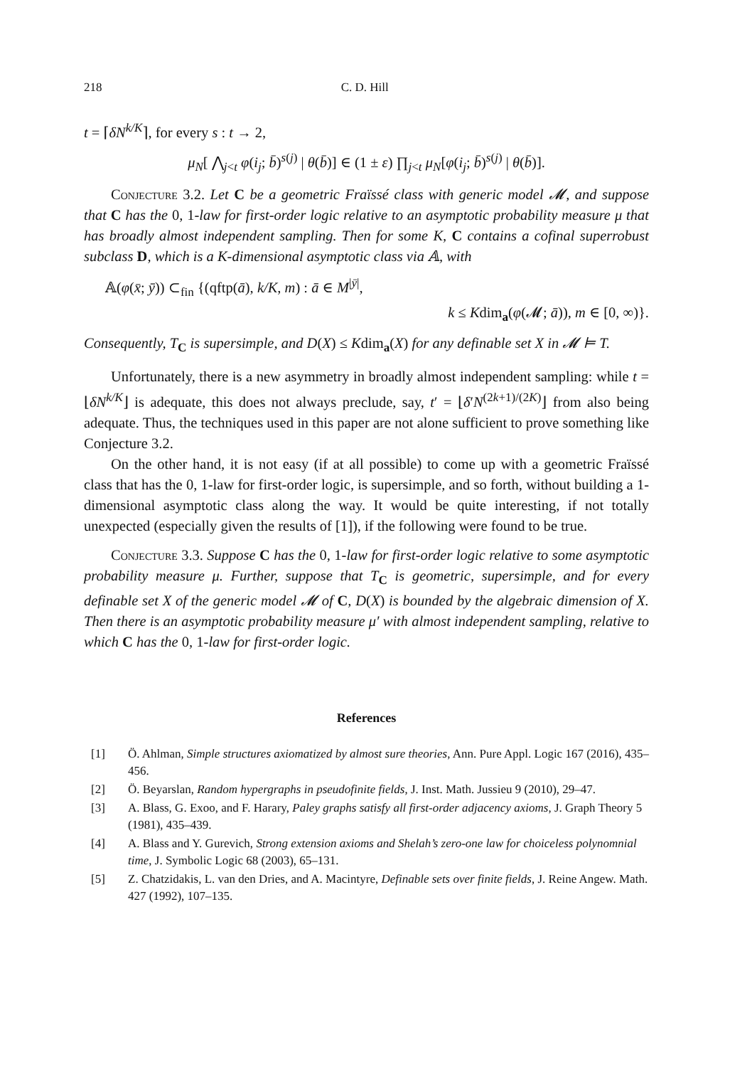218 C. D. Hill
t = ⌈δN<sup>k/K</sup>⌉, for every s : t → 2,
μ<sub>N</sub>[ ⋀<sub>j<t</sub> φ(i<sub>j</sub>; b̄)<sup>s(j)</sup> | θ(b̄)] ∈ (1 ± ε) ∏<sub>j<t</sub> μ<sub>N</sub>[φ(i<sub>j</sub>; b̄)<sup>s(j)</sup> | θ(b̄)].
Conjecture 3.2. Let C be a geometric Fraïssé class with generic model 𝓜, and suppose that C has the 0, 1-law for first-order logic relative to an asymptotic probability measure μ that has broadly almost independent sampling. Then for some K, C contains a cofinal superrobust subclass D, which is a K-dimensional asymptotic class via 𝔸, with
𝔸(φ(x̄; ȳ)) ⊂<sub>fin</sub> {(qftp(ā), k/K, m) : ā ∈ M<sup>|ȳ|</sup>,
k ≤ Kdim<sub>a</sub>(φ(𝓜; ā)), m ∈ [0, ∞)}.
Consequently, T<sub>C</sub> is supersimple, and D(X) ≤ Kdim<sub>a</sub>(X) for any definable set X in 𝓜 ⊨ T.
Unfortunately, there is a new asymmetry in broadly almost independent sampling: while t = ⌊δN<sup>k/K</sup>⌋ is adequate, this does not always preclude, say, t′ = ⌊δ′N<sup>(2k+1)/(2K)</sup>⌋ from also being adequate. Thus, the techniques used in this paper are not alone sufficient to prove something like Conjecture 3.2.
On the other hand, it is not easy (if at all possible) to come up with a geometric Fraïssé class that has the 0, 1-law for first-order logic, is supersimple, and so forth, without building a 1-dimensional asymptotic class along the way. It would be quite interesting, if not totally unexpected (especially given the results of [1]), if the following were found to be true.
Conjecture 3.3. Suppose C has the 0, 1-law for first-order logic relative to some asymptotic probability measure μ. Further, suppose that T<sub>C</sub> is geometric, supersimple, and for every definable set X of the generic model 𝓜 of C, D(X) is bounded by the algebraic dimension of X. Then there is an asymptotic probability measure μ′ with almost independent sampling, relative to which C has the 0, 1-law for first-order logic.
References
[1] Ö. Ahlman, Simple structures axiomatized by almost sure theories, Ann. Pure Appl. Logic 167 (2016), 435–456.
[2] Ö. Beyarslan, Random hypergraphs in pseudofinite fields, J. Inst. Math. Jussieu 9 (2010), 29–47.
[3] A. Blass, G. Exoo, and F. Harary, Paley graphs satisfy all first-order adjacency axioms, J. Graph Theory 5 (1981), 435–439.
[4] A. Blass and Y. Gurevich, Strong extension axioms and Shelah’s zero-one law for choiceless polynomnial time, J. Symbolic Logic 68 (2003), 65–131.
[5] Z. Chatzidakis, L. van den Dries, and A. Macintyre, Definable sets over finite fields, J. Reine Angew. Math. 427 (1992), 107–135.